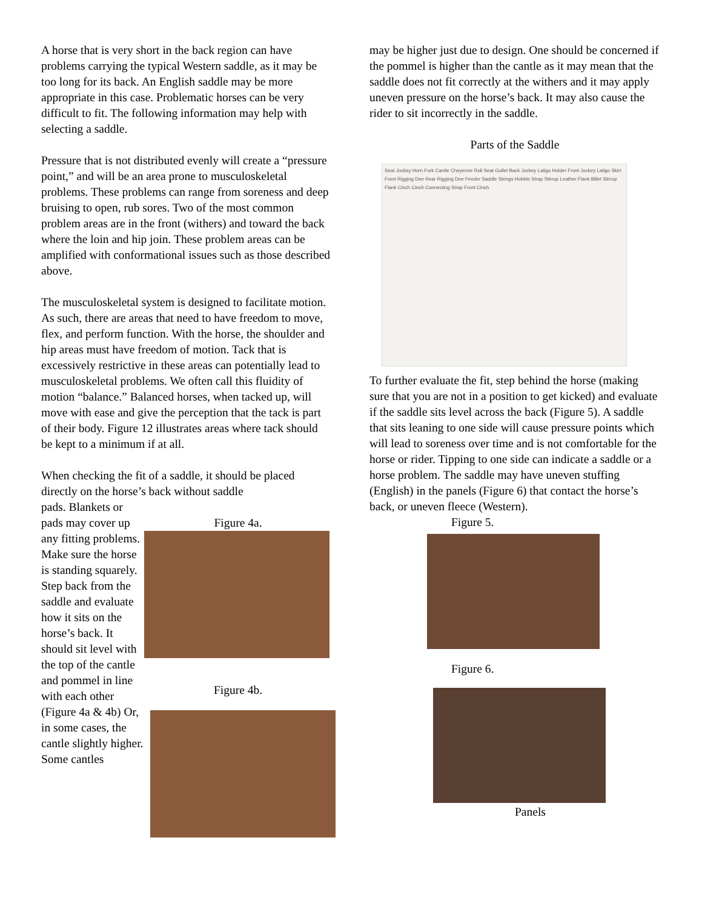A horse that is very short in the back region can have problems carrying the typical Western saddle, as it may be too long for its back. An English saddle may be more appropriate in this case. Problematic horses can be very difficult to fit. The following information may help with selecting a saddle.
Pressure that is not distributed evenly will create a “pressure point,” and will be an area prone to musculoskeletal problems. These problems can range from soreness and deep bruising to open, rub sores. Two of the most common problem areas are in the front (withers) and toward the back where the loin and hip join. These problem areas can be amplified with conformational issues such as those described above.
The musculoskeletal system is designed to facilitate motion. As such, there are areas that need to have freedom to move, flex, and perform function. With the horse, the shoulder and hip areas must have freedom of motion. Tack that is excessively restrictive in these areas can potentially lead to musculoskeletal problems. We often call this fluidity of motion “balance.” Balanced horses, when tacked up, will move with ease and give the perception that the tack is part of their body. Figure 12 illustrates areas where tack should be kept to a minimum if at all.
When checking the fit of a saddle, it should be placed directly on the horse’s back without saddle
pads. Blankets or pads may cover up any fitting problems. Make sure the horse is standing squarely. Step back from the saddle and evaluate how it sits on the horse’s back. It should sit level with the top of the cantle and pommel in line with each other (Figure 4a & 4b) Or, in some cases, the cantle slightly higher. Some cantles
Figure 4a.
Figure 4b.
may be higher just due to design. One should be concerned if the pommel is higher than the cantle as it may mean that the saddle does not fit correctly at the withers and it may apply uneven pressure on the horse’s back. It may also cause the rider to sit incorrectly in the saddle.
Parts of the Saddle
Seat Jockey Horn Fork Cantle Cheyenne Roll Seat Gullet Back Jockey Latigo Holder Front Jockey Latigo Skirt Front Rigging Dee Rear Rigging Dee Fender Saddle Strings Hobble Strap Stirrup Leather Flank Billet Stirrup Flank Cinch Cinch Connecting Strap Front Cinch
To further evaluate the fit, step behind the horse (making sure that you are not in a position to get kicked) and evaluate if the saddle sits level across the back (Figure 5). A saddle that sits leaning to one side will cause pressure points which will lead to soreness over time and is not comfortable for the horse or rider. Tipping to one side can indicate a saddle or a horse problem. The saddle may have uneven stuffing (English) in the panels (Figure 6) that contact the horse’s back, or uneven fleece (Western).
Figure 5.
Figure 6.
Panels